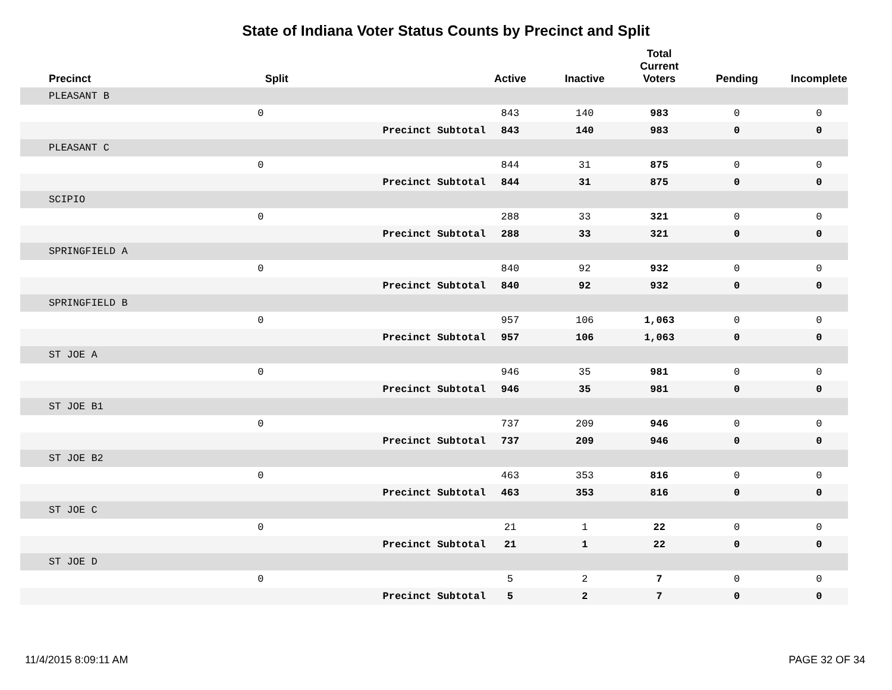State of Indiana Voter Status Counts by Precinct and Split
| Precinct | Split | | Active | Inactive | Total Current Voters | Pending | Incomplete |
| --- | --- | --- | --- | --- | --- | --- | --- |
| PLEASANT B | | | | | | | |
| | 0 | | 843 | 140 | 983 | 0 | 0 |
| | | Precinct Subtotal | 843 | 140 | 983 | 0 | 0 |
| PLEASANT C | | | | | | | |
| | 0 | | 844 | 31 | 875 | 0 | 0 |
| | | Precinct Subtotal | 844 | 31 | 875 | 0 | 0 |
| SCIPIO | | | | | | | |
| | 0 | | 288 | 33 | 321 | 0 | 0 |
| | | Precinct Subtotal | 288 | 33 | 321 | 0 | 0 |
| SPRINGFIELD A | | | | | | | |
| | 0 | | 840 | 92 | 932 | 0 | 0 |
| | | Precinct Subtotal | 840 | 92 | 932 | 0 | 0 |
| SPRINGFIELD B | | | | | | | |
| | 0 | | 957 | 106 | 1,063 | 0 | 0 |
| | | Precinct Subtotal | 957 | 106 | 1,063 | 0 | 0 |
| ST JOE A | | | | | | | |
| | 0 | | 946 | 35 | 981 | 0 | 0 |
| | | Precinct Subtotal | 946 | 35 | 981 | 0 | 0 |
| ST JOE B1 | | | | | | | |
| | 0 | | 737 | 209 | 946 | 0 | 0 |
| | | Precinct Subtotal | 737 | 209 | 946 | 0 | 0 |
| ST JOE B2 | | | | | | | |
| | 0 | | 463 | 353 | 816 | 0 | 0 |
| | | Precinct Subtotal | 463 | 353 | 816 | 0 | 0 |
| ST JOE C | | | | | | | |
| | 0 | | 21 | 1 | 22 | 0 | 0 |
| | | Precinct Subtotal | 21 | 1 | 22 | 0 | 0 |
| ST JOE D | | | | | | | |
| | 0 | | 5 | 2 | 7 | 0 | 0 |
| | | Precinct Subtotal | 5 | 2 | 7 | 0 | 0 |
11/4/2015 8:09:11 AM PAGE 32 OF 34